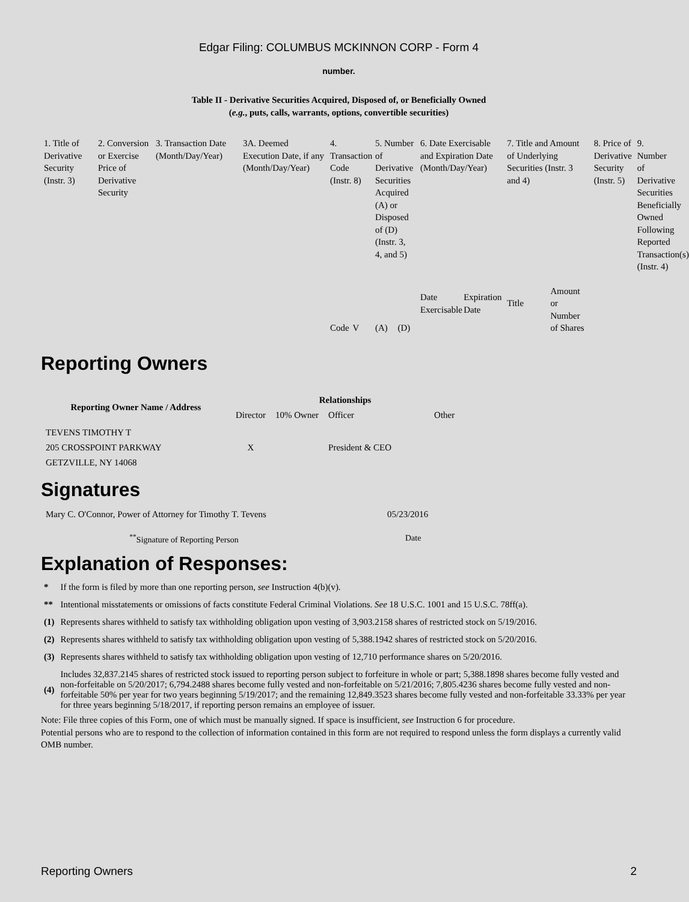Edgar Filing: COLUMBUS MCKINNON CORP - Form 4
number.
Table II - Derivative Securities Acquired, Disposed of, or Beneficially Owned
(e.g., puts, calls, warrants, options, convertible securities)
| 1. Title of Derivative Security (Instr. 3) | 2. Conversion or Exercise Price of Derivative Security | 3. Transaction Date (Month/Day/Year) | 3A. Deemed Execution Date, if any (Month/Day/Year) | 4. Transaction Code (Instr. 8) | | 5. Number of Derivative Securities Acquired (A) or Disposed of (D) (Instr. 3, 4, and 5) | | 6. Date Exercisable and Expiration Date (Month/Day/Year) | | 7. Title and Amount of Underlying Securities (Instr. 3 and 4) | | 8. Price of Derivative Security (Instr. 5) | 9. Number of Derivative Securities Beneficially Owned Following Reported Transaction(s) (Instr. 4) |
| | | | | Code | V | (A) | (D) | Date Exercisable | Expiration Date | Title | Amount or Number of Shares | | |
Reporting Owners
| Reporting Owner Name / Address | Relationships | | | |
| --- | --- | --- | --- | --- |
| | Director | 10% Owner | Officer | Other |
| TEVENS TIMOTHY T 205 CROSSPOINT PARKWAY GETZVILLE, NY 14068 | X | | President & CEO | |
Signatures
| Mary C. O'Connor, Power of Attorney for Timothy T. Tevens | 05/23/2016 |
| <sup>**</sup> Signature of Reporting Person | Date |
Explanation of Responses:
| * | If the form is filed by more than one reporting person, see Instruction 4(b)(v). |
| ** | Intentional misstatements or omissions of facts constitute Federal Criminal Violations. See 18 U.S.C. 1001 and 15 U.S.C. 78ff(a). |
| (1) | Represents shares withheld to satisfy tax withholding obligation upon vesting of 3,903.2158 shares of restricted stock on 5/19/2016. |
| (2) | Represents shares withheld to satisfy tax withholding obligation upon vesting of 5,388.1942 shares of restricted stock on 5/20/2016. |
| (3) | Represents shares withheld to satisfy tax withholding obligation upon vesting of 12,710 performance shares on 5/20/2016. |
| (4) | Includes 32,837.2145 shares of restricted stock issued to reporting person subject to forfeiture in whole or part; 5,388.1898 shares become fully vested and non-forfeitable on 5/20/2017; 6,794.2488 shares become fully vested and non-forfeitable on 5/21/2016; 7,805.4236 shares become fully vested and non-forfeitable 50% per year for two years beginning 5/19/2017; and the remaining 12,849.3523 shares become fully vested and non-forfeitable 33.33% per year for three years beginning 5/18/2017, if reporting person remains an employee of issuer. |
Note: File three copies of this Form, one of which must be manually signed. If space is insufficient, see Instruction 6 for procedure.
Potential persons who are to respond to the collection of information contained in this form are not required to respond unless the form displays a currently valid OMB number.
Reporting Owners 2